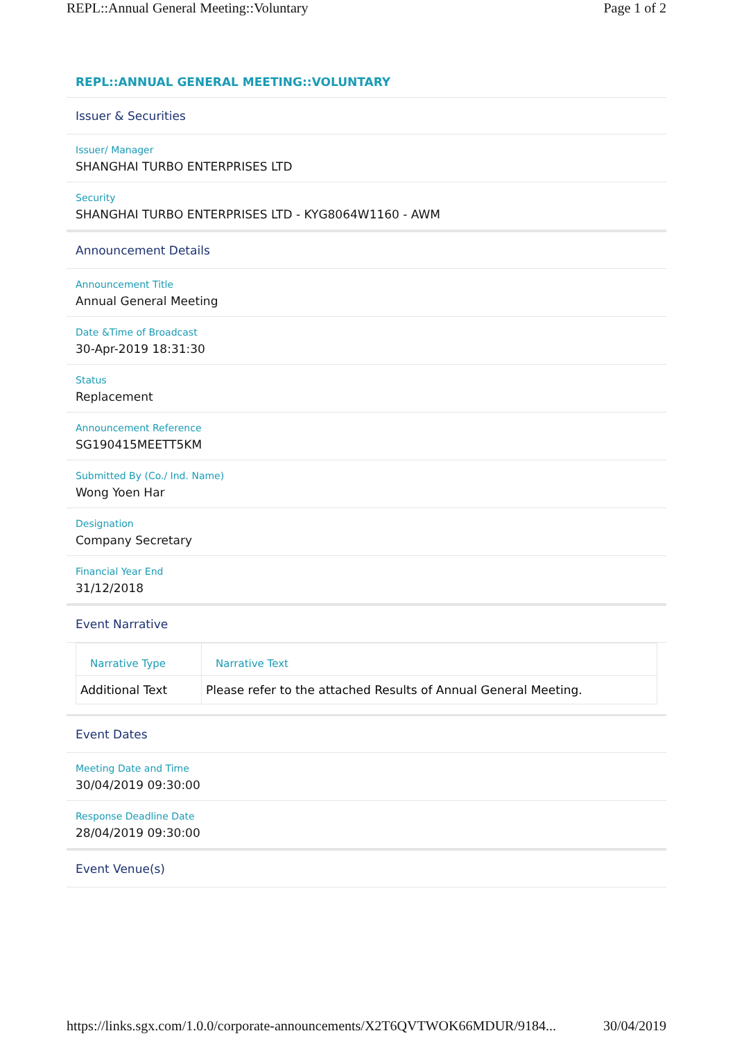REPL::Annual General Meeting::Voluntary Page 1 of 2
REPL::ANNUAL GENERAL MEETING::VOLUNTARY
Issuer & Securities
Issuer/ Manager
SHANGHAI TURBO ENTERPRISES LTD
Security
SHANGHAI TURBO ENTERPRISES LTD - KYG8064W1160 - AWM
Announcement Details
Announcement Title
Annual General Meeting
Date &Time of Broadcast
30-Apr-2019 18:31:30
Status
Replacement
Announcement Reference
SG190415MEETT5KM
Submitted By (Co./ Ind. Name)
Wong Yoen Har
Designation
Company Secretary
Financial Year End
31/12/2018
Event Narrative
| Narrative Type | Narrative Text |
| --- | --- |
| Additional Text | Please refer to the attached Results of Annual General Meeting. |
Event Dates
Meeting Date and Time
30/04/2019 09:30:00
Response Deadline Date
28/04/2019 09:30:00
Event Venue(s)
https://links.sgx.com/1.0.0/corporate-announcements/X2T6QVTWOK66MDUR/9184... 30/04/2019